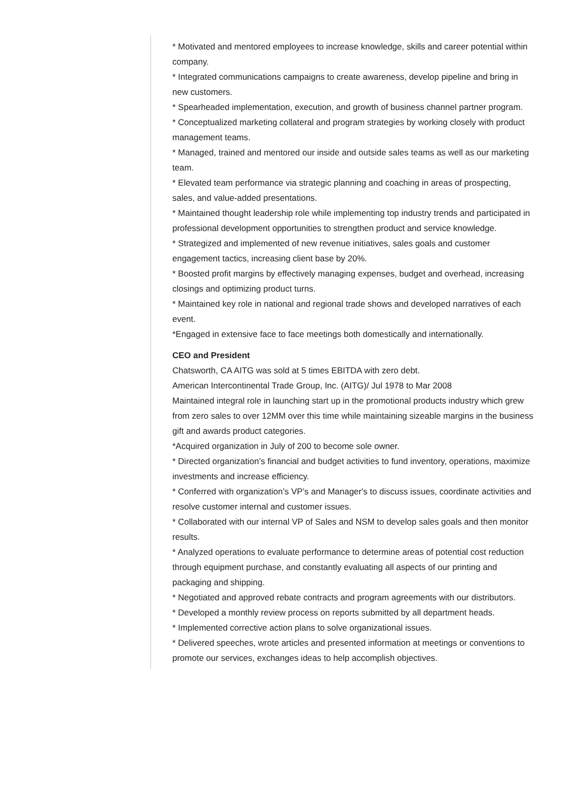* Motivated and mentored employees to increase knowledge, skills and career potential within company.
* Integrated communications campaigns to create awareness, develop pipeline and bring in new customers.
* Spearheaded implementation, execution, and growth of business channel partner program.
* Conceptualized marketing collateral and program strategies by working closely with product management teams.
* Managed, trained and mentored our inside and outside sales teams as well as our marketing team.
* Elevated team performance via strategic planning and coaching in areas of prospecting, sales, and value-added presentations.
* Maintained thought leadership role while implementing top industry trends and participated in professional development opportunities to strengthen product and service knowledge.
* Strategized and implemented of new revenue initiatives, sales goals and customer engagement tactics, increasing client base by 20%.
* Boosted profit margins by effectively managing expenses, budget and overhead, increasing closings and optimizing product turns.
* Maintained key role in national and regional trade shows and developed narratives of each event.
*Engaged in extensive face to face meetings both domestically and internationally.
CEO and President
Chatsworth, CA AITG was sold at 5 times EBITDA with zero debt.
American Intercontinental Trade Group, Inc. (AITG)/ Jul 1978 to Mar 2008
Maintained integral role in launching start up in the promotional products industry which grew from zero sales to over 12MM over this time while maintaining sizeable margins in the business gift and awards product categories.
*Acquired organization in July of 200 to become sole owner.
* Directed organization’s financial and budget activities to fund inventory, operations, maximize investments and increase efficiency.
* Conferred with organization’s VP’s and Manager's to discuss issues, coordinate activities and resolve customer internal and customer issues.
* Collaborated with our internal VP of Sales and NSM to develop sales goals and then monitor results.
* Analyzed operations to evaluate performance to determine areas of potential cost reduction through equipment purchase, and constantly evaluating all aspects of our printing and packaging and shipping.
* Negotiated and approved rebate contracts and program agreements with our distributors.
* Developed a monthly review process on reports submitted by all department heads.
* Implemented corrective action plans to solve organizational issues.
* Delivered speeches, wrote articles and presented information at meetings or conventions to promote our services, exchanges ideas to help accomplish objectives.